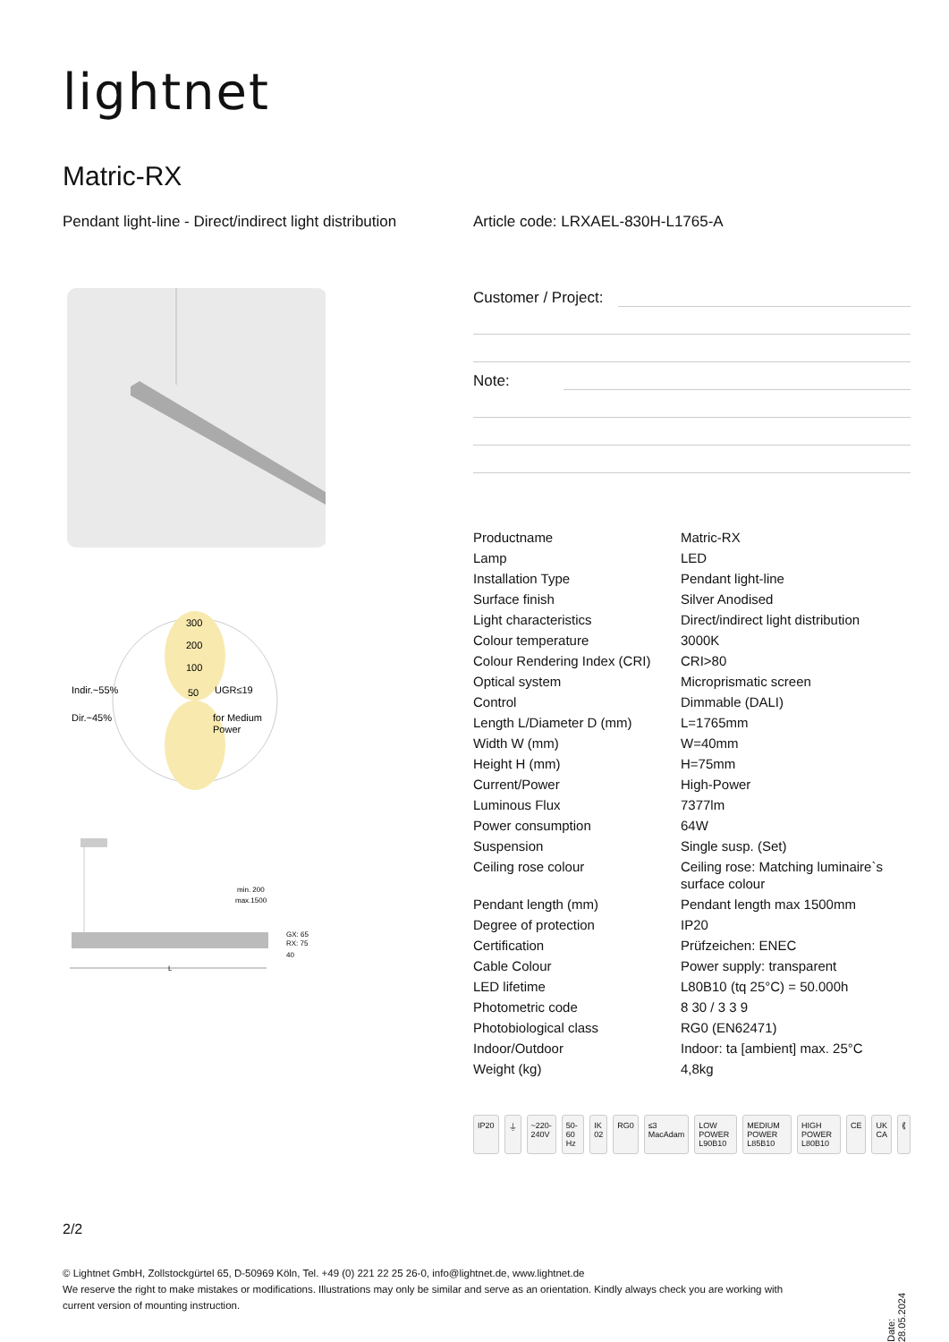lightnet
Matric-RX
Pendant light-line - Direct/indirect light distribution
Article code: LRXAEL-830H-L1765-A
300
200
100
Indir.~55%
50
UGR≤19
Dir.~45%
for Medium
Power
min. 200
max.1500
GX: 65
RX: 75
40
L
Customer / Project:
Note:
| Productname | Matric-RX |
| Lamp | LED |
| Installation Type | Pendant light-line |
| Surface finish | Silver Anodised |
| Light characteristics | Direct/indirect light distribution |
| Colour temperature | 3000K |
| Colour Rendering Index (CRI) | CRI>80 |
| Optical system | Microprismatic screen |
| Control | Dimmable (DALI) |
| Length L/Diameter D (mm) | L=1765mm |
| Width W (mm) | W=40mm |
| Height H (mm) | H=75mm |
| Current/Power | High-Power |
| Luminous Flux | 7377lm |
| Power consumption | 64W |
| Suspension | Single susp. (Set) |
| Ceiling rose colour | Ceiling rose: Matching luminaire`s surface colour |
| Pendant length (mm) | Pendant length max 1500mm |
| Degree of protection | IP20 |
| Certification | Prüfzeichen: ENEC |
| Cable Colour | Power supply: transparent |
| LED lifetime | L80B10 (tq 25°C) = 50.000h |
| Photometric code | 8 30 / 3 3 9 |
| Photobiological class | RG0 (EN62471) |
| Indoor/Outdoor | Indoor: ta [ambient] max. 25°C |
| Weight (kg) | 4,8kg |
IP20 ⏚ ~220-240V 50-60 Hz IK 02 RG0 ≤3 MacAdam LOW POWER L90B10 MEDIUM POWER L85B10 HIGH POWER L80B10 CE UK CA ⟪
2/2
© Lightnet GmbH, Zollstockgürtel 65, D-50969 Köln, Tel. +49 (0) 221 22 25 26-0, info@lightnet.de, www.lightnet.de
We reserve the right to make mistakes or modifications. Illustrations may only be similar and serve as an orientation. Kindly always check you are working with current version of mounting instruction.
Date: 28.05.2024